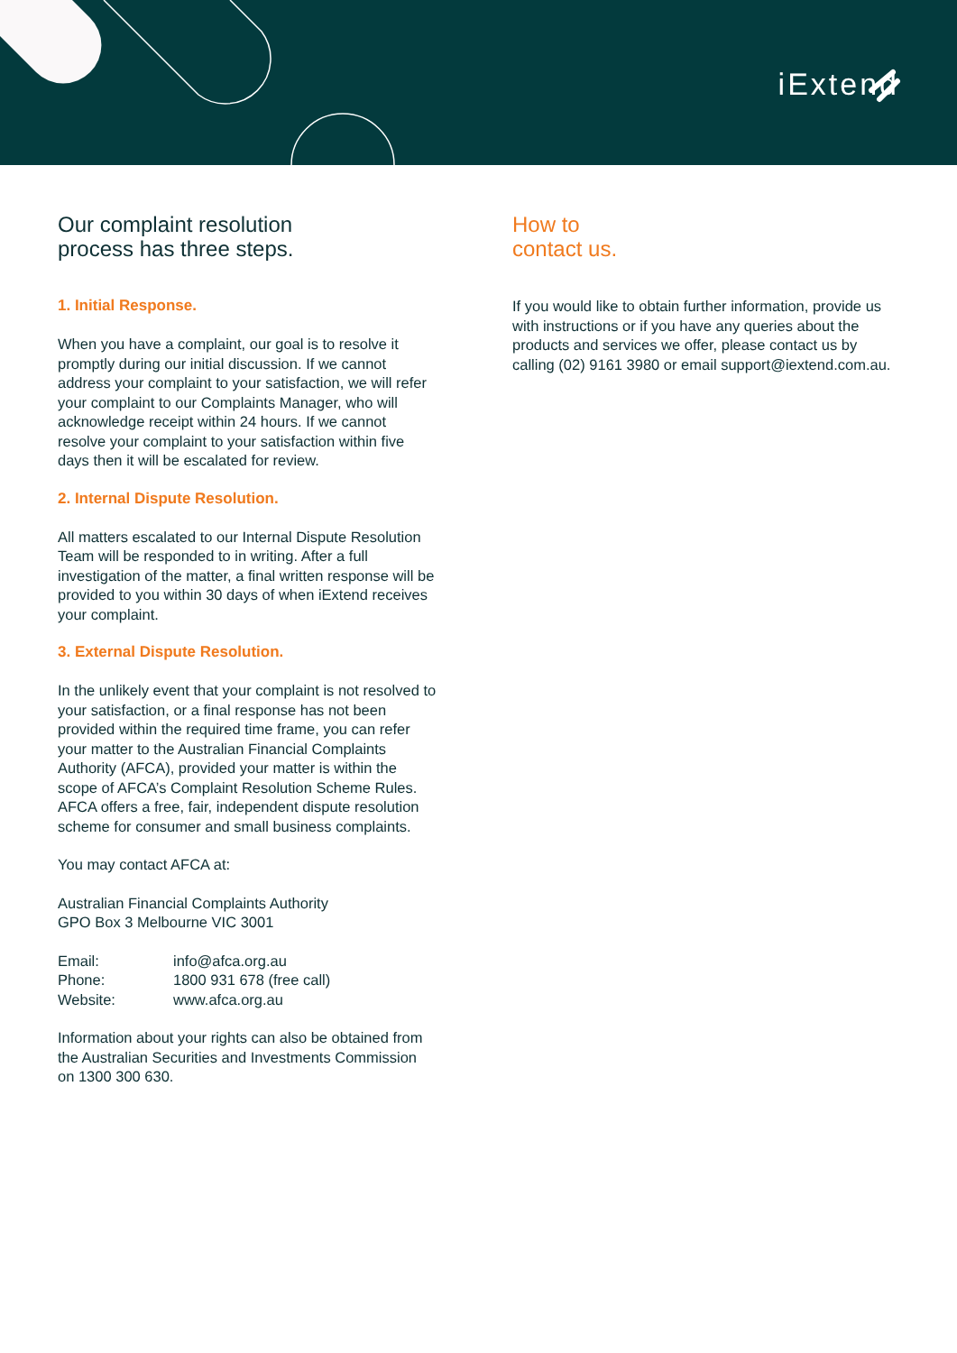iExtend
Our complaint resolution
process has three steps.
1. Initial Response.
When you have a complaint, our goal is to resolve it promptly during our initial discussion. If we cannot address your complaint to your satisfaction, we will refer your complaint to our Complaints Manager, who will acknowledge receipt within 24 hours. If we cannot resolve your complaint to your satisfaction within five days then it will be escalated for review.
2. Internal Dispute Resolution.
All matters escalated to our Internal Dispute Resolution Team will be responded to in writing. After a full investigation of the matter, a final written response will be provided to you within 30 days of when iExtend receives your complaint.
3. External Dispute Resolution.
In the unlikely event that your complaint is not resolved to your satisfaction, or a final response has not been provided within the required time frame, you can refer your matter to the Australian Financial Complaints Authority (AFCA), provided your matter is within the scope of AFCA’s Complaint Resolution Scheme Rules. AFCA offers a free, fair, independent dispute resolution scheme for consumer and small business complaints.
You may contact AFCA at:
Australian Financial Complaints Authority
GPO Box 3 Melbourne VIC 3001
| Email: | info@afca.org.au |
| Phone: | 1800 931 678 (free call) |
| Website: | www.afca.org.au |
Information about your rights can also be obtained from the Australian Securities and Investments Commission on 1300 300 630.
How to
contact us.
If you would like to obtain further information, provide us with instructions or if you have any queries about the products and services we offer, please contact us by calling (02) 9161 3980 or email support@iextend.com.au.